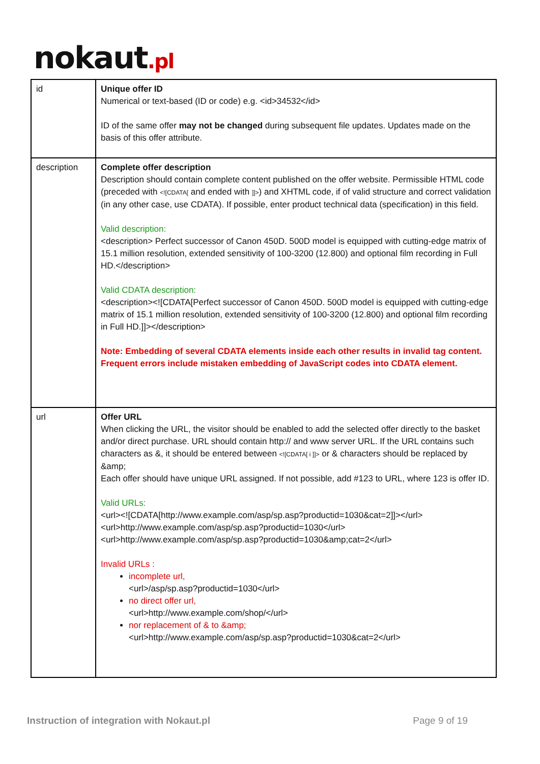nokaut.pl
| id | Unique offer ID Numerical or text-based (ID or code) e.g. <id>34532</id> ID of the same offer may not be changed during subsequent file updates. Updates made on the basis of this offer attribute. |
| description | Complete offer description Description should contain complete content published on the offer website. Permissible HTML code (preceded with <![CDATA[ and ended with ]]> ) and XHTML code, if of valid structure and correct validation (in any other case, use CDATA). If possible, enter product technical data (specification) in this field. Valid description: <description> Perfect successor of Canon 450D. 500D model is equipped with cutting-edge matrix of 15.1 million resolution, extended sensitivity of 100-3200 (12.800) and optional film recording in Full HD.</description> Valid CDATA description: <description><![CDATA[Perfect successor of Canon 450D. 500D model is equipped with cutting-edge matrix of 15.1 million resolution, extended sensitivity of 100-3200 (12.800) and optional film recording in Full HD.]]></description> Note: Embedding of several CDATA elements inside each other results in invalid tag content. Frequent errors include mistaken embedding of JavaScript codes into CDATA element. |
| url | Offer URL When clicking the URL, the visitor should be enabled to add the selected offer directly to the basket and/or direct purchase. URL should contain http:// and www server URL. If the URL contains such characters as &, it should be entered between <![CDATA[ i ]]> or & characters should be replaced by &amp; Each offer should have unique URL assigned. If not possible, add #123 to URL, where 123 is offer ID. Valid URLs: <url><![CDATA[http://www.example.com/asp/sp.asp?productid=1030&cat=2]]></url> <url>http://www.example.com/asp/sp.asp?productid=1030</url> <url>http://www.example.com/asp/sp.asp?productid=1030&amp;cat=2</url> Invalid URLs : incomplete url, <url>/asp/sp.asp?productid=1030</url> no direct offer url, <url>http://www.example.com/shop/</url> nor replacement of & to &amp; <url>http://www.example.com/asp/sp.asp?productid=1030&cat=2</url> |
Instruction of integration with Nokaut.pl Page 9 of 19